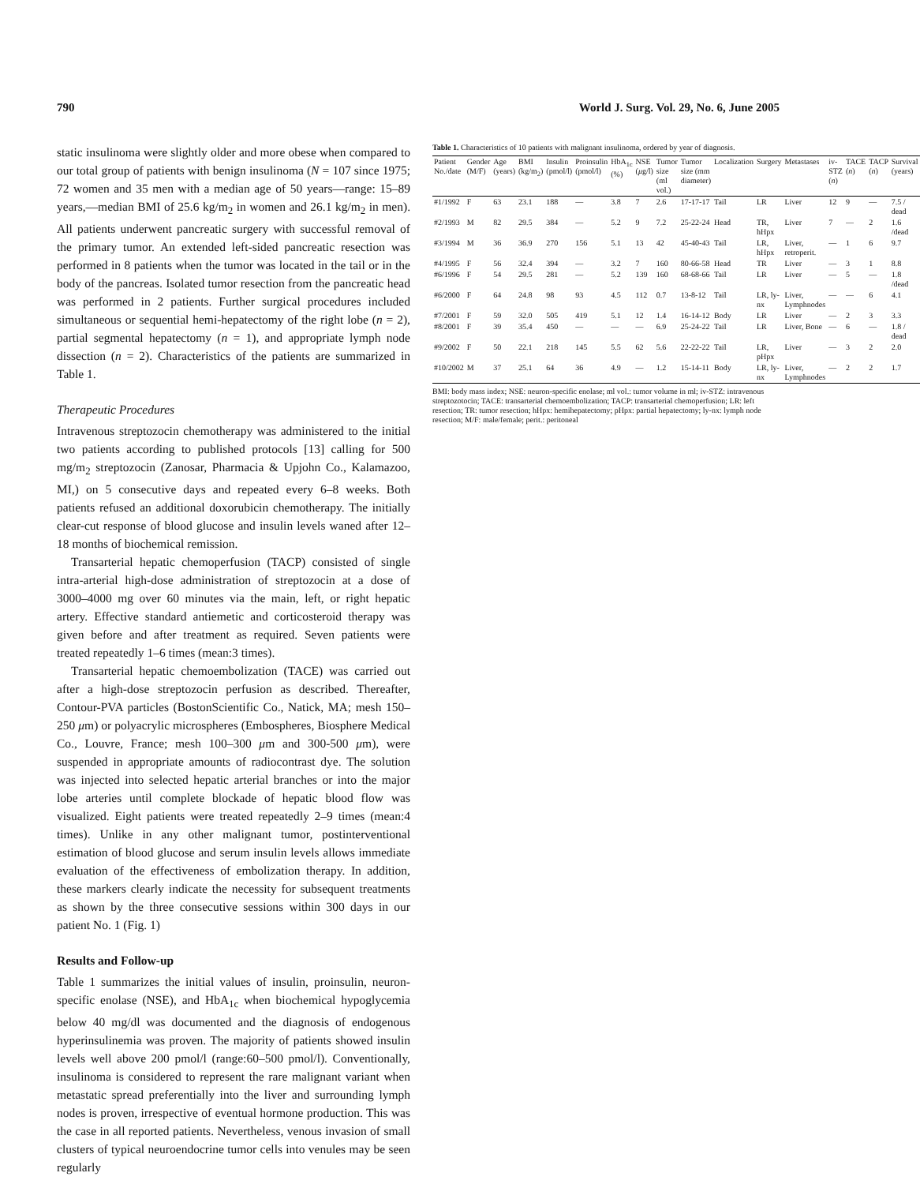790 World J. Surg. Vol. 29, No. 6, June 2005
static insulinoma were slightly older and more obese when compared to our total group of patients with benign insulinoma (N = 107 since 1975; 72 women and 35 men with a median age of 50 years—range: 15–89 years,—median BMI of 25.6 kg/m<sub>2</sub> in women and 26.1 kg/m<sub>2</sub> in men). All patients underwent pancreatic surgery with successful removal of the primary tumor. An extended left-sided pancreatic resection was performed in 8 patients when the tumor was located in the tail or in the body of the pancreas. Isolated tumor resection from the pancreatic head was performed in 2 patients. Further surgical procedures included simultaneous or sequential hemi-hepatectomy of the right lobe (n = 2), partial segmental hepatectomy (n = 1), and appropriate lymph node dissection (n = 2). Characteristics of the patients are summarized in Table 1.
Therapeutic Procedures
Intravenous streptozocin chemotherapy was administered to the initial two patients according to published protocols [13] calling for 500 mg/m<sub>2</sub> streptozocin (Zanosar, Pharmacia & Upjohn Co., Kalamazoo, MI,) on 5 consecutive days and repeated every 6–8 weeks. Both patients refused an additional doxorubicin chemotherapy. The initially clear-cut response of blood glucose and insulin levels waned after 12–18 months of biochemical remission.
Transarterial hepatic chemoperfusion (TACP) consisted of single intra-arterial high-dose administration of streptozocin at a dose of 3000–4000 mg over 60 minutes via the main, left, or right hepatic artery. Effective standard antiemetic and corticosteroid therapy was given before and after treatment as required. Seven patients were treated repeatedly 1–6 times (mean:3 times).
Transarterial hepatic chemoembolization (TACE) was carried out after a high-dose streptozocin perfusion as described. Thereafter, Contour-PVA particles (BostonScientific Co., Natick, MA; mesh 150–250 μm) or polyacrylic microspheres (Embospheres, Biosphere Medical Co., Louvre, France; mesh 100–300 μm and 300-500 μm), were suspended in appropriate amounts of radiocontrast dye. The solution was injected into selected hepatic arterial branches or into the major lobe arteries until complete blockade of hepatic blood flow was visualized. Eight patients were treated repeatedly 2–9 times (mean:4 times). Unlike in any other malignant tumor, postinterventional estimation of blood glucose and serum insulin levels allows immediate evaluation of the effectiveness of embolization therapy. In addition, these markers clearly indicate the necessity for subsequent treatments as shown by the three consecutive sessions within 300 days in our patient No. 1 (Fig. 1)
Results and Follow-up
Table 1 summarizes the initial values of insulin, proinsulin, neuron-specific enolase (NSE), and HbA<sub>1c</sub> when biochemical hypoglycemia below 40 mg/dl was documented and the diagnosis of endogenous hyperinsulinemia was proven. The majority of patients showed insulin levels well above 200 pmol/l (range:60–500 pmol/l). Conventionally, insulinoma is considered to represent the rare malignant variant when metastatic spread preferentially into the liver and surrounding lymph nodes is proven, irrespective of eventual hormone production. This was the case in all reported patients. Nevertheless, venous invasion of small clusters of typical neuroendocrine tumor cells into venules may be seen regularly
Table 1. Characteristics of 10 patients with malignant insulinoma, ordered by year of diagnosis.
| Patient No./date | Gender (M/F) | Age (years) | BMI (kg/m<sub>2</sub>) | Insulin (pmol/l) | Proinsulin (pmol/l) | HbA<sub>1c</sub> (%) | NSE ( μ g/l) | Tumor size (ml vol.) | Tumor size (mm diameter) | Localization | Surgery | Metastases | iv-STZ ( n ) | TACE ( n ) | TACP ( n ) | Survival (years) |
| --- | --- | --- | --- | --- | --- | --- | --- | --- | --- | --- | --- | --- | --- | --- | --- | --- |
| #1/1992 | F | 63 | 23.1 | 188 | — | 3.8 | 7 | 2.6 | 17-17-17 | Tail | LR | Liver | 12 | 9 | — | 7.5 / dead |
| #2/1993 | M | 82 | 29.5 | 384 | — | 5.2 | 9 | 7.2 | 25-22-24 | Head | TR, hHpx | Liver | 7 | — | 2 | 1.6 /dead |
| #3/1994 | M | 36 | 36.9 | 270 | 156 | 5.1 | 13 | 42 | 45-40-43 | Tail | LR, hHpx | Liver, retroperit. | — | 1 | 6 | 9.7 |
| #4/1995 | F | 56 | 32.4 | 394 | — | 3.2 | 7 | 160 | 80-66-58 | Head | TR | Liver | — | 3 | 1 | 8.8 |
| #6/1996 | F | 54 | 29.5 | 281 | — | 5.2 | 139 | 160 | 68-68-66 | Tail | LR | Liver | — | 5 | — | 1.8 /dead |
| #6/2000 | F | 64 | 24.8 | 98 | 93 | 4.5 | 112 | 0.7 | 13-8-12 | Tail | LR, ly-nx | Liver, Lymphnodes | — | — | 6 | 4.1 |
| #7/2001 | F | 59 | 32.0 | 505 | 419 | 5.1 | 12 | 1.4 | 16-14-12 | Body | LR | Liver | — | 2 | 3 | 3.3 |
| #8/2001 | F | 39 | 35.4 | 450 | — | — | — | 6.9 | 25-24-22 | Tail | LR | Liver, Bone | — | 6 | — | 1.8 / dead |
| #9/2002 | F | 50 | 22.1 | 218 | 145 | 5.5 | 62 | 5.6 | 22-22-22 | Tail | LR, pHpx | Liver | — | 3 | 2 | 2.0 |
| #10/2002 | M | 37 | 25.1 | 64 | 36 | 4.9 | — | 1.2 | 15-14-11 | Body | LR, ly-nx | Liver, Lymphnodes | — | 2 | 2 | 1.7 |
BMI: body mass index; NSE: neuron-specific enolase; ml vol.: tumor volume in ml; iv-STZ: intravenous streptozotocin; TACE: transarterial chemoembolization; TACP: transarterial chemoperfusion; LR: left resection; TR: tumor resection; hHpx: hemihepatectomy; pHpx: partial hepatectomy; ly-nx: lymph node resection; M/F: male/female; perit.: peritoneal